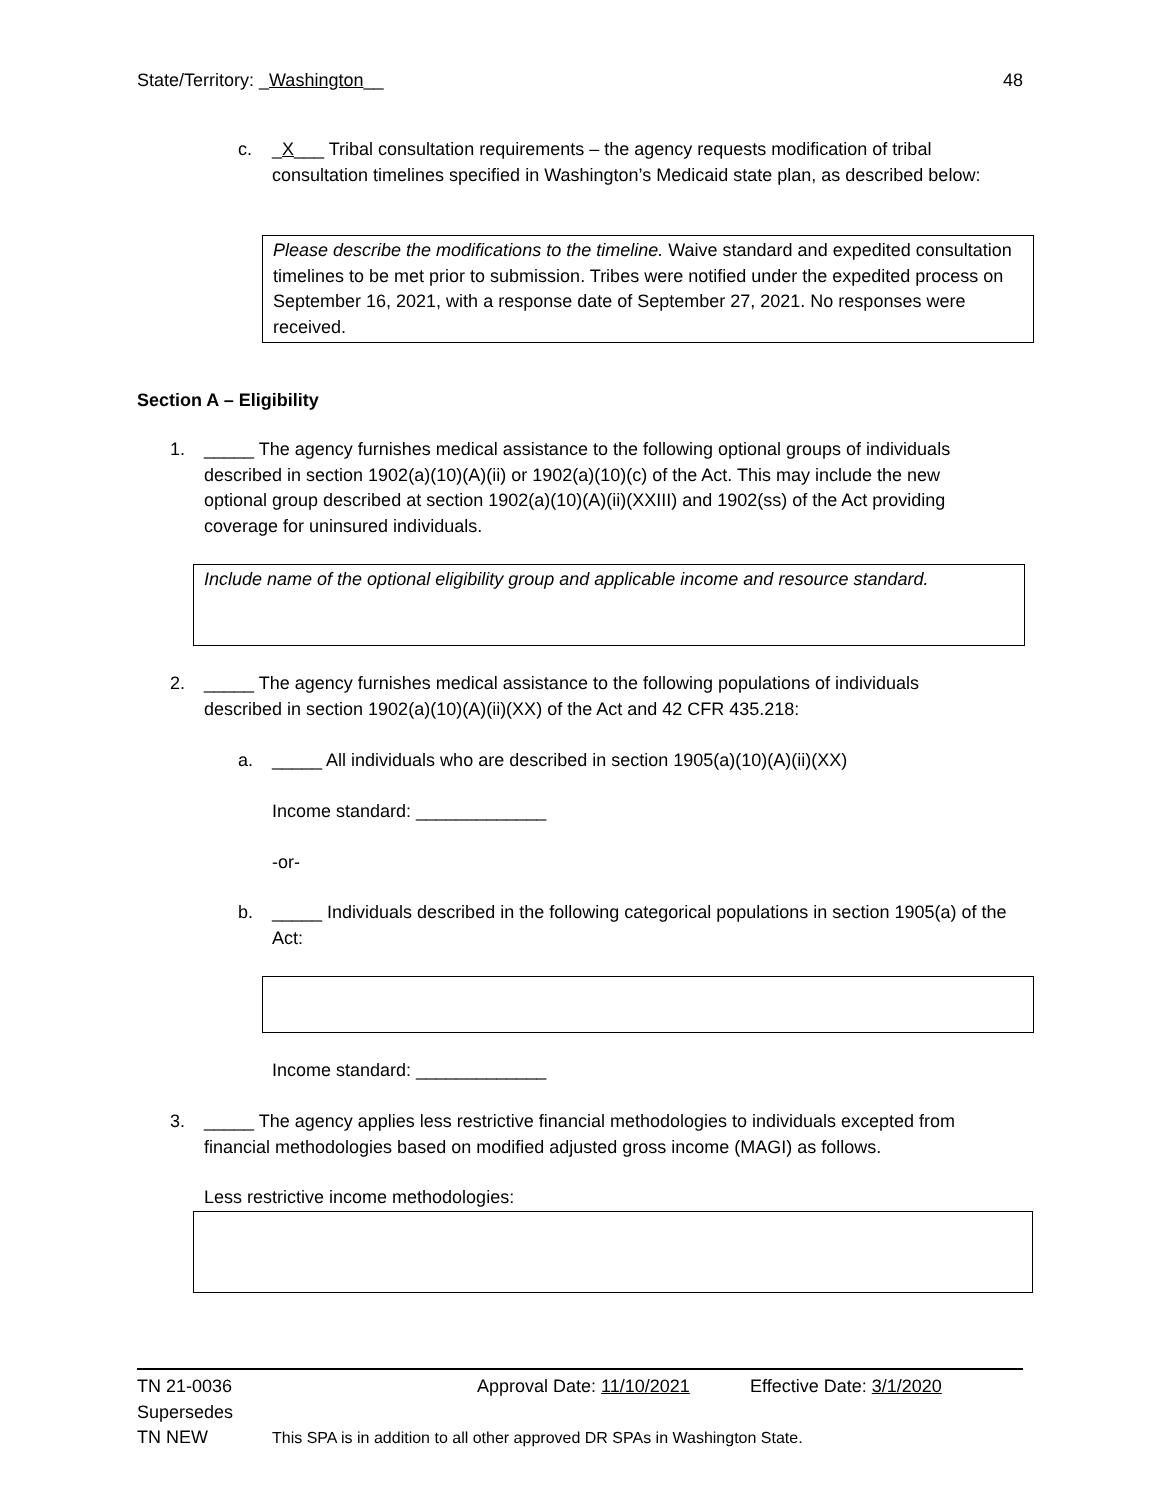State/Territory: _Washington__ 48
c. _X___ Tribal consultation requirements – the agency requests modification of tribal consultation timelines specified in Washington’s Medicaid state plan, as described below:
Please describe the modifications to the timeline. Waive standard and expedited consultation timelines to be met prior to submission. Tribes were notified under the expedited process on September 16, 2021, with a response date of September 27, 2021. No responses were received.
Section A – Eligibility
1. _____ The agency furnishes medical assistance to the following optional groups of individuals described in section 1902(a)(10)(A)(ii) or 1902(a)(10)(c) of the Act. This may include the new optional group described at section 1902(a)(10)(A)(ii)(XXIII) and 1902(ss) of the Act providing coverage for uninsured individuals.
Include name of the optional eligibility group and applicable income and resource standard.
2. _____ The agency furnishes medical assistance to the following populations of individuals described in section 1902(a)(10)(A)(ii)(XX) of the Act and 42 CFR 435.218:
a. _____ All individuals who are described in section 1905(a)(10)(A)(ii)(XX)
Income standard: _____________
-or-
b. _____ Individuals described in the following categorical populations in section 1905(a) of the Act:
Income standard: _____________
3. _____ The agency applies less restrictive financial methodologies to individuals excepted from financial methodologies based on modified adjusted gross income (MAGI) as follows.
Less restrictive income methodologies:
TN 21-0036 Approval Date: 11/10/2021 Effective Date: 3/1/2020
Supersedes
TN NEW This SPA is in addition to all other approved DR SPAs in Washington State.